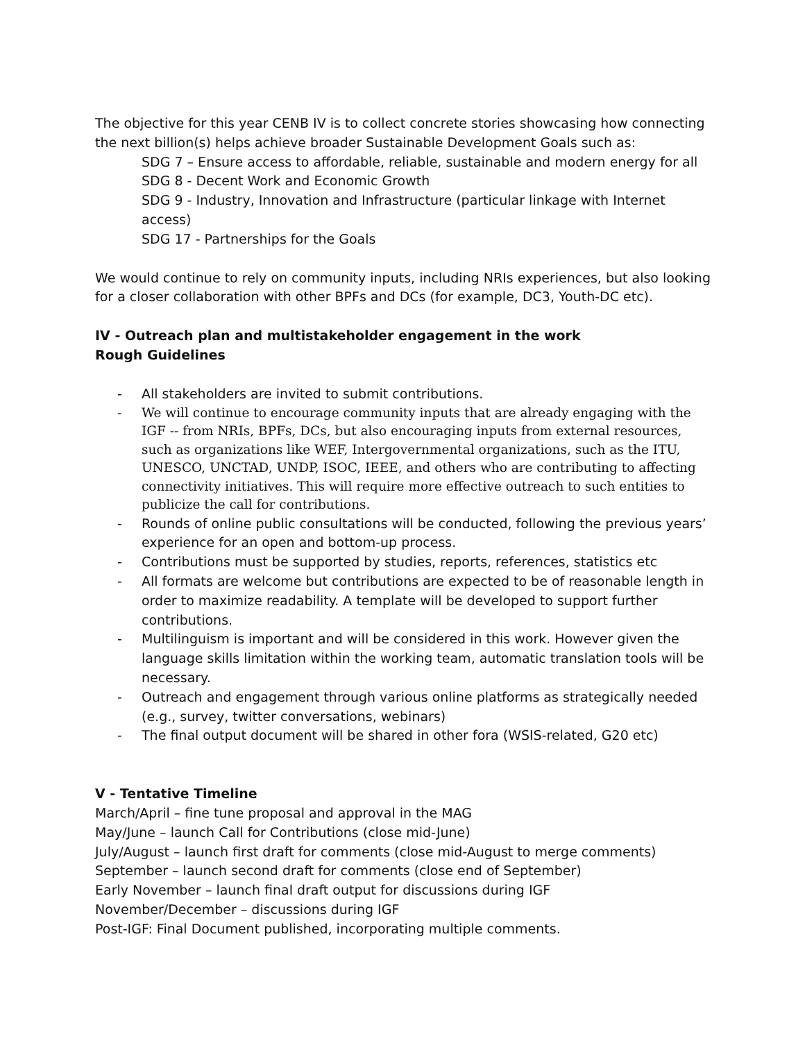The objective for this year CENB IV is to collect concrete stories showcasing how connecting the next billion(s) helps achieve broader Sustainable Development Goals such as:
SDG 7 – Ensure access to affordable, reliable, sustainable and modern energy for all
SDG 8 - Decent Work and Economic Growth
SDG 9 - Industry, Innovation and Infrastructure (particular linkage with Internet access)
SDG 17 - Partnerships for the Goals
We would continue to rely on community inputs, including NRIs experiences, but also looking for a closer collaboration with other BPFs and DCs (for example, DC3, Youth-DC etc).
IV - Outreach plan and multistakeholder engagement in the work
Rough Guidelines
- All stakeholders are invited to submit contributions.
- We will continue to encourage community inputs that are already engaging with the IGF -- from NRIs, BPFs, DCs, but also encouraging inputs from external resources, such as organizations like WEF, Intergovernmental organizations, such as the ITU, UNESCO, UNCTAD, UNDP, ISOC, IEEE, and others who are contributing to affecting connectivity initiatives. This will require more effective outreach to such entities to publicize the call for contributions.
- Rounds of online public consultations will be conducted, following the previous years’ experience for an open and bottom-up process.
- Contributions must be supported by studies, reports, references, statistics etc
- All formats are welcome but contributions are expected to be of reasonable length in order to maximize readability. A template will be developed to support further contributions.
- Multilinguism is important and will be considered in this work. However given the language skills limitation within the working team, automatic translation tools will be necessary.
- Outreach and engagement through various online platforms as strategically needed (e.g., survey, twitter conversations, webinars)
- The final output document will be shared in other fora (WSIS-related, G20 etc)
V - Tentative Timeline
March/April – fine tune proposal and approval in the MAG
May/June – launch Call for Contributions (close mid-June)
July/August – launch first draft for comments (close mid-August to merge comments)
September – launch second draft for comments (close end of September)
Early November – launch final draft output for discussions during IGF
November/December – discussions during IGF
Post-IGF: Final Document published, incorporating multiple comments.